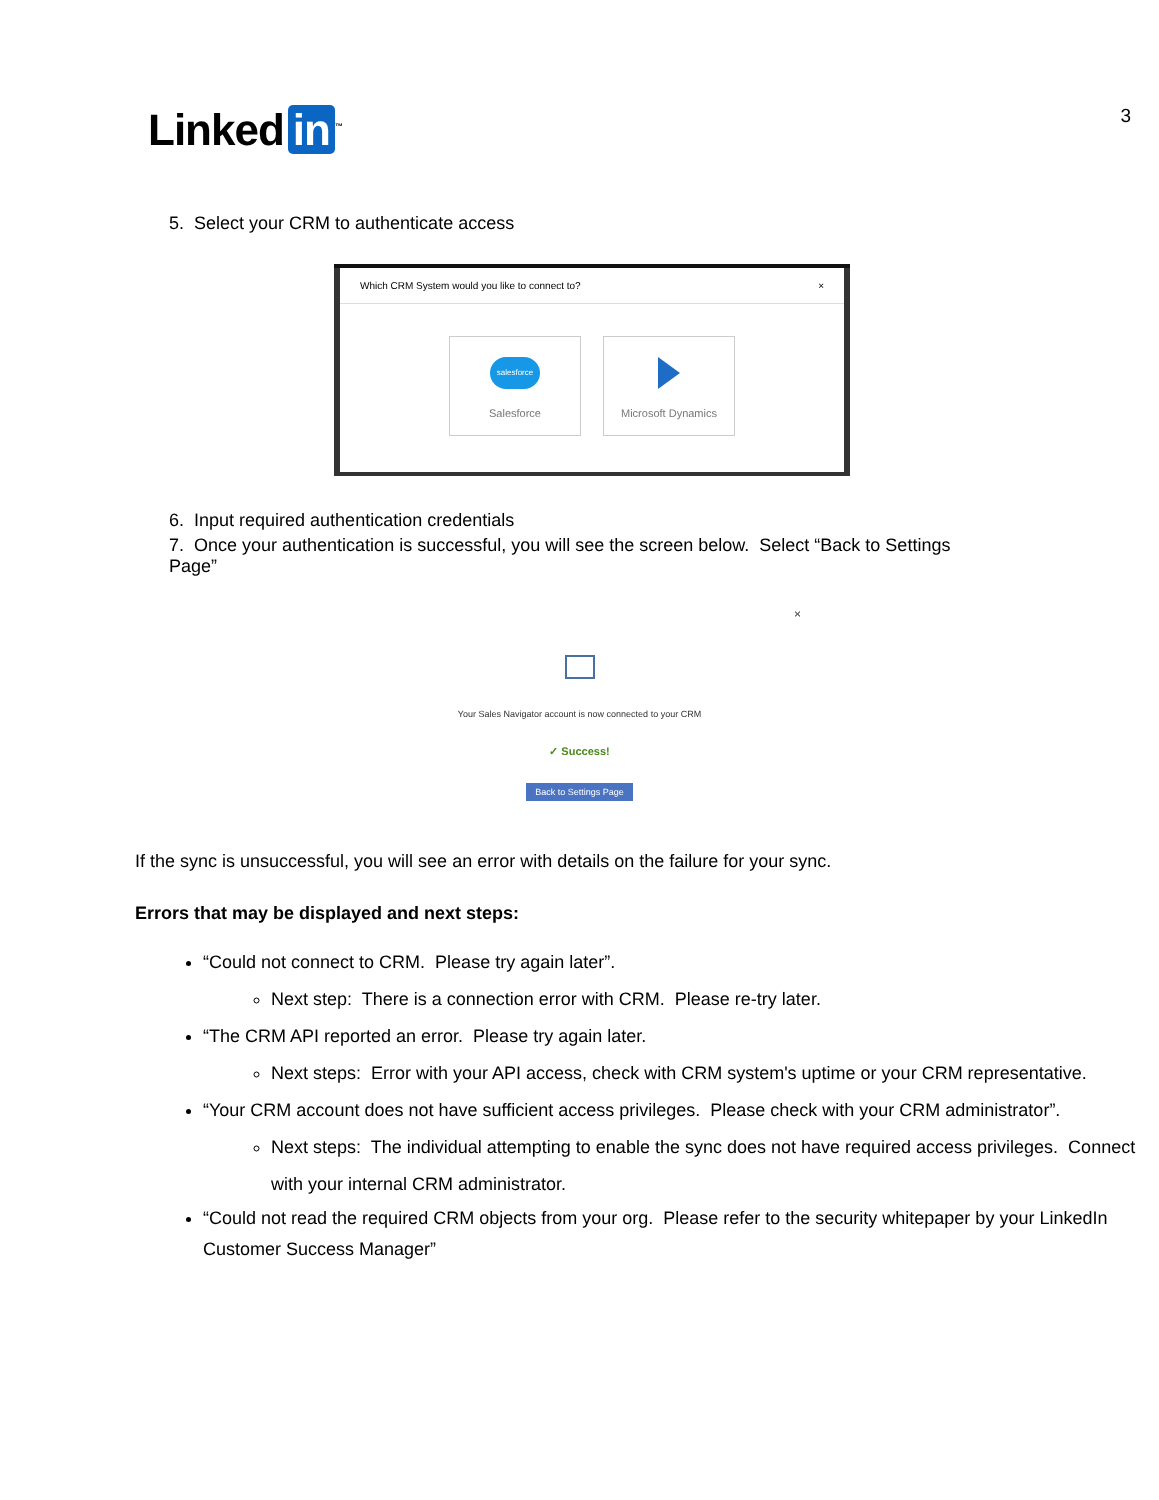Linked in<sup>™</sup>
3
5. Select your CRM to authenticate access
Which CRM System would you like to connect to? ×
salesforce
Salesforce
Microsoft Dynamics
6. Input required authentication credentials
7. Once your authentication is successful, you will see the screen below. Select “Back to Settings Page”
×
Your Sales Navigator account is now connected to your CRM
✓ Success!
Back to Settings Page
If the sync is unsuccessful, you will see an error with details on the failure for your sync.
Errors that may be displayed and next steps:
“Could not connect to CRM. Please try again later”.
Next step: There is a connection error with CRM. Please re-try later.
“The CRM API reported an error. Please try again later.
Next steps: Error with your API access, check with CRM system's uptime or your CRM representative.
“Your CRM account does not have sufficient access privileges. Please check with your CRM administrator”.
Next steps: The individual attempting to enable the sync does not have required access privileges. Connect with your internal CRM administrator.
“Could not read the required CRM objects from your org. Please refer to the security whitepaper by your LinkedIn Customer Success Manager”